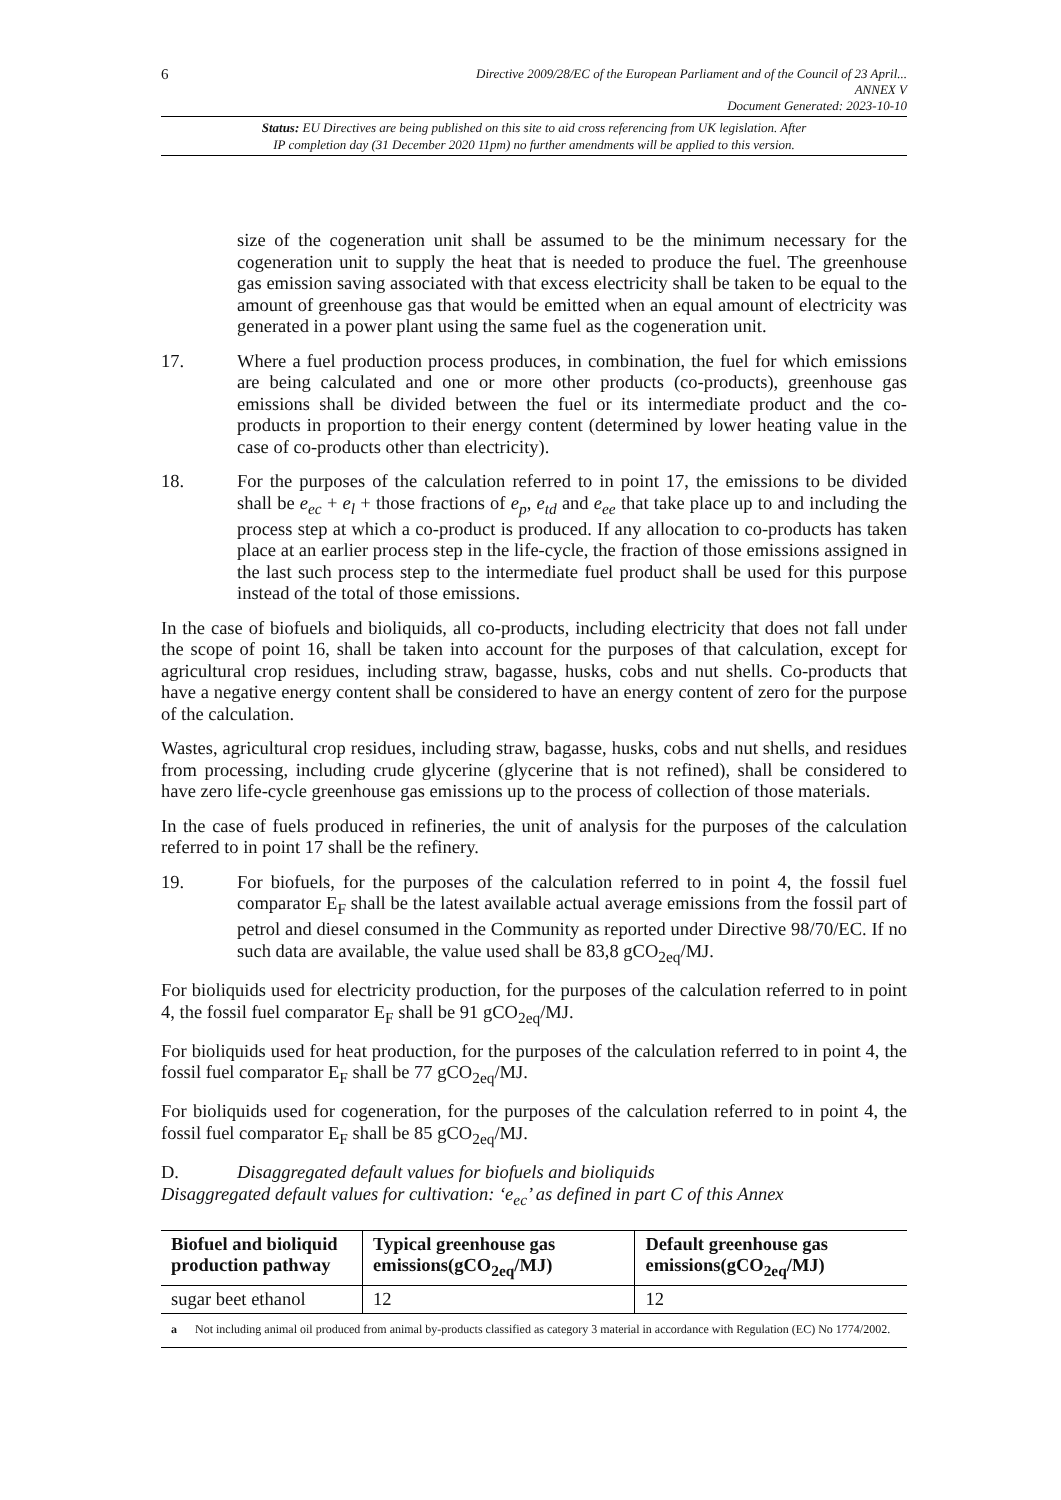6
Directive 2009/28/EC of the European Parliament and of the Council of 23 April...
ANNEX V
Document Generated: 2023-10-10
Status: EU Directives are being published on this site to aid cross referencing from UK legislation. After
IP completion day (31 December 2020 11pm) no further amendments will be applied to this version.
size of the cogeneration unit shall be assumed to be the minimum necessary for the cogeneration unit to supply the heat that is needed to produce the fuel. The greenhouse gas emission saving associated with that excess electricity shall be taken to be equal to the amount of greenhouse gas that would be emitted when an equal amount of electricity was generated in a power plant using the same fuel as the cogeneration unit.
17. Where a fuel production process produces, in combination, the fuel for which emissions are being calculated and one or more other products (co-products), greenhouse gas emissions shall be divided between the fuel or its intermediate product and the co-products in proportion to their energy content (determined by lower heating value in the case of co-products other than electricity).
18. For the purposes of the calculation referred to in point 17, the emissions to be divided shall be e<sub>ec</sub> + e<sub>l</sub> + those fractions of e<sub>p</sub>, e<sub>td</sub> and e<sub>ee</sub> that take place up to and including the process step at which a co-product is produced. If any allocation to co-products has taken place at an earlier process step in the life-cycle, the fraction of those emissions assigned in the last such process step to the intermediate fuel product shall be used for this purpose instead of the total of those emissions.
In the case of biofuels and bioliquids, all co-products, including electricity that does not fall under the scope of point 16, shall be taken into account for the purposes of that calculation, except for agricultural crop residues, including straw, bagasse, husks, cobs and nut shells. Co-products that have a negative energy content shall be considered to have an energy content of zero for the purpose of the calculation.
Wastes, agricultural crop residues, including straw, bagasse, husks, cobs and nut shells, and residues from processing, including crude glycerine (glycerine that is not refined), shall be considered to have zero life-cycle greenhouse gas emissions up to the process of collection of those materials.
In the case of fuels produced in refineries, the unit of analysis for the purposes of the calculation referred to in point 17 shall be the refinery.
19. For biofuels, for the purposes of the calculation referred to in point 4, the fossil fuel comparator E<sub>F</sub> shall be the latest available actual average emissions from the fossil part of petrol and diesel consumed in the Community as reported under Directive 98/70/EC. If no such data are available, the value used shall be 83,8 gCO<sub>2eq</sub>/MJ.
For bioliquids used for electricity production, for the purposes of the calculation referred to in point 4, the fossil fuel comparator E<sub>F</sub> shall be 91 gCO<sub>2eq</sub>/MJ.
For bioliquids used for heat production, for the purposes of the calculation referred to in point 4, the fossil fuel comparator E<sub>F</sub> shall be 77 gCO<sub>2eq</sub>/MJ.
For bioliquids used for cogeneration, for the purposes of the calculation referred to in point 4, the fossil fuel comparator E<sub>F</sub> shall be 85 gCO<sub>2eq</sub>/MJ.
D. Disaggregated default values for biofuels and bioliquids
Disaggregated default values for cultivation: ‘e<sub>ec</sub>’ as defined in part C of this Annex
| Biofuel and bioliquid production pathway | Typical greenhouse gas emissions(gCO<sub>2eq</sub>/MJ) | Default greenhouse gas emissions(gCO<sub>2eq</sub>/MJ) |
| --- | --- | --- |
| sugar beet ethanol | 12 | 12 |
| a Not including animal oil produced from animal by-products classified as category 3 material in accordance with Regulation (EC) No 1774/2002. | | |